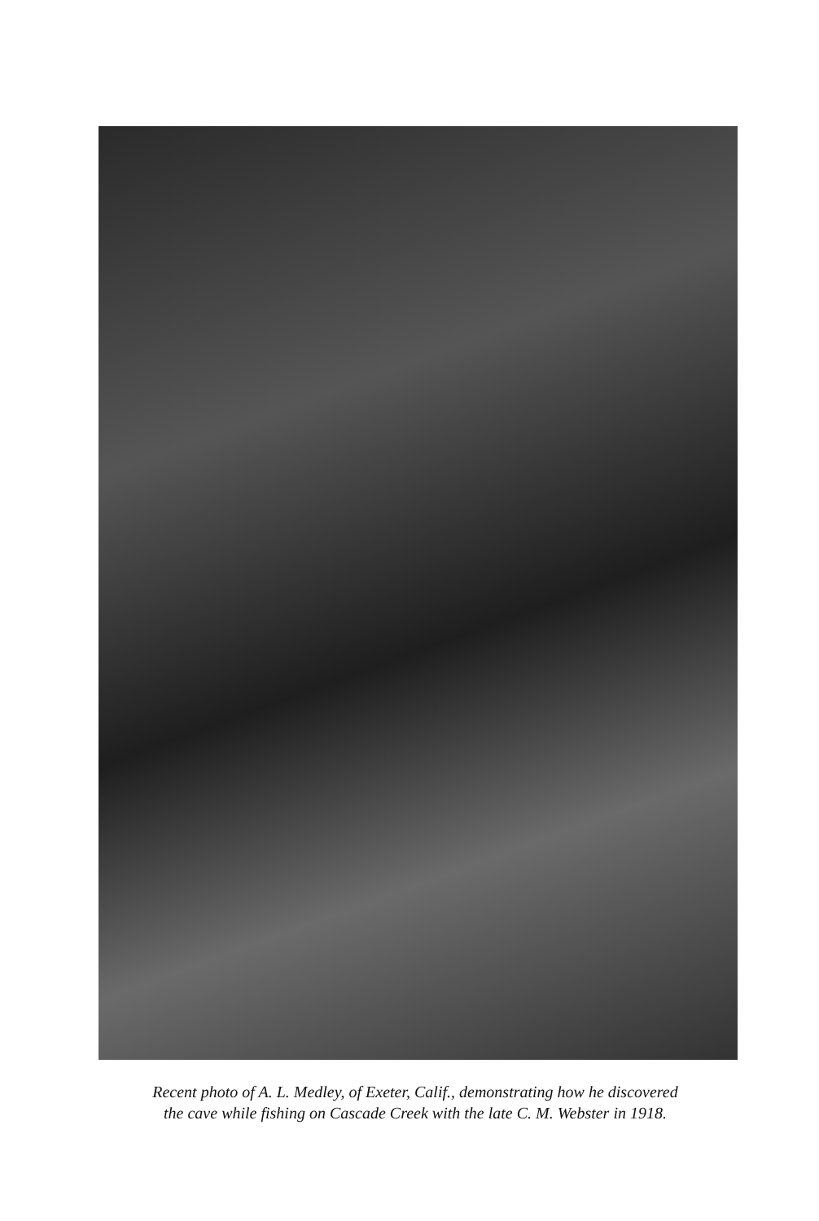Recent photo of A. L. Medley, of Exeter, Calif., demonstrating how he discovered
the cave while fishing on Cascade Creek with the late C. M. Webster in 1918.